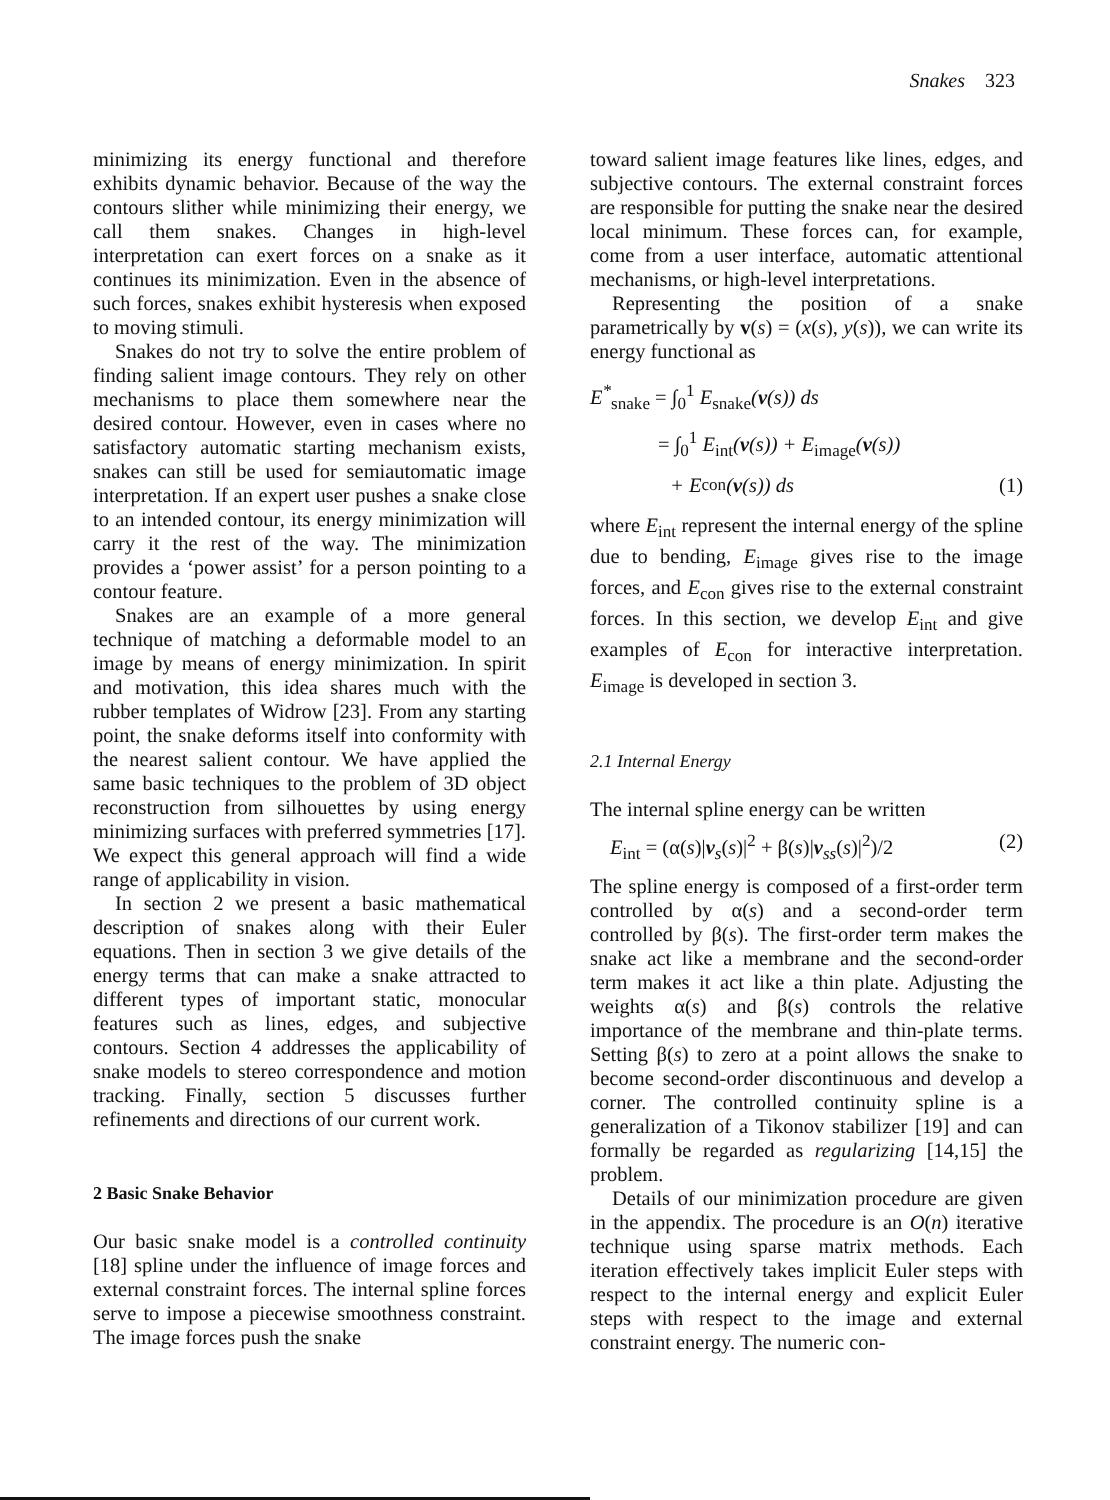Snakes 323
minimizing its energy functional and therefore exhibits dynamic behavior. Because of the way the contours slither while minimizing their energy, we call them snakes. Changes in high-level interpretation can exert forces on a snake as it continues its minimization. Even in the absence of such forces, snakes exhibit hysteresis when exposed to moving stimuli.
Snakes do not try to solve the entire problem of finding salient image contours. They rely on other mechanisms to place them somewhere near the desired contour. However, even in cases where no satisfactory automatic starting mechanism exists, snakes can still be used for semiautomatic image interpretation. If an expert user pushes a snake close to an intended contour, its energy minimization will carry it the rest of the way. The minimization provides a ‘power assist’ for a person pointing to a contour feature.
Snakes are an example of a more general technique of matching a deformable model to an image by means of energy minimization. In spirit and motivation, this idea shares much with the rubber templates of Widrow [23]. From any starting point, the snake deforms itself into conformity with the nearest salient contour. We have applied the same basic techniques to the problem of 3D object reconstruction from silhouettes by using energy minimizing surfaces with preferred symmetries [17]. We expect this general approach will find a wide range of applicability in vision.
In section 2 we present a basic mathematical description of snakes along with their Euler equations. Then in section 3 we give details of the energy terms that can make a snake attracted to different types of important static, monocular features such as lines, edges, and subjective contours. Section 4 addresses the applicability of snake models to stereo correspondence and motion tracking. Finally, section 5 discusses further refinements and directions of our current work.
2 Basic Snake Behavior
Our basic snake model is a controlled continuity [18] spline under the influence of image forces and external constraint forces. The internal spline forces serve to impose a piecewise smoothness constraint. The image forces push the snake
toward salient image features like lines, edges, and subjective contours. The external constraint forces are responsible for putting the snake near the desired local minimum. These forces can, for example, come from a user interface, automatic attentional mechanisms, or high-level interpretations.
Representing the position of a snake parametrically by v(s) = (x(s), y(s)), we can write its energy functional as
E<sup>*</sup><sub>snake</sub> = ∫<sub>0</sub><sup>1</sup> E<sub>snake</sub>(v(s)) ds
= ∫<sub>0</sub><sup>1</sup> E<sub>int</sub>(v(s)) + E<sub>image</sub>(v(s))
+ E<sub>con</sub>(v (s)) ds (1)
where E<sub>int</sub> represent the internal energy of the spline due to bending, E<sub>image</sub> gives rise to the image forces, and E<sub>con</sub> gives rise to the external constraint forces. In this section, we develop E<sub>int</sub> and give examples of E<sub>con</sub> for interactive interpretation. E<sub>image</sub> is developed in section 3.
2.1 Internal Energy
The internal spline energy can be written
E<sub>int</sub> = (α(s)|v<sub>s</sub>(s)|<sup>2</sup> + β(s)|v<sub>ss</sub>(s)|<sup>2</sup>)/2 (2)
The spline energy is composed of a first-order term controlled by α(s) and a second-order term controlled by β(s). The first-order term makes the snake act like a membrane and the second-order term makes it act like a thin plate. Adjusting the weights α(s) and β(s) controls the relative importance of the membrane and thin-plate terms. Setting β(s) to zero at a point allows the snake to become second-order discontinuous and develop a corner. The controlled continuity spline is a generalization of a Tikonov stabilizer [19] and can formally be regarded as regularizing [14,15] the problem.
Details of our minimization procedure are given in the appendix. The procedure is an O(n) iterative technique using sparse matrix methods. Each iteration effectively takes implicit Euler steps with respect to the internal energy and explicit Euler steps with respect to the image and external constraint energy. The numeric con-